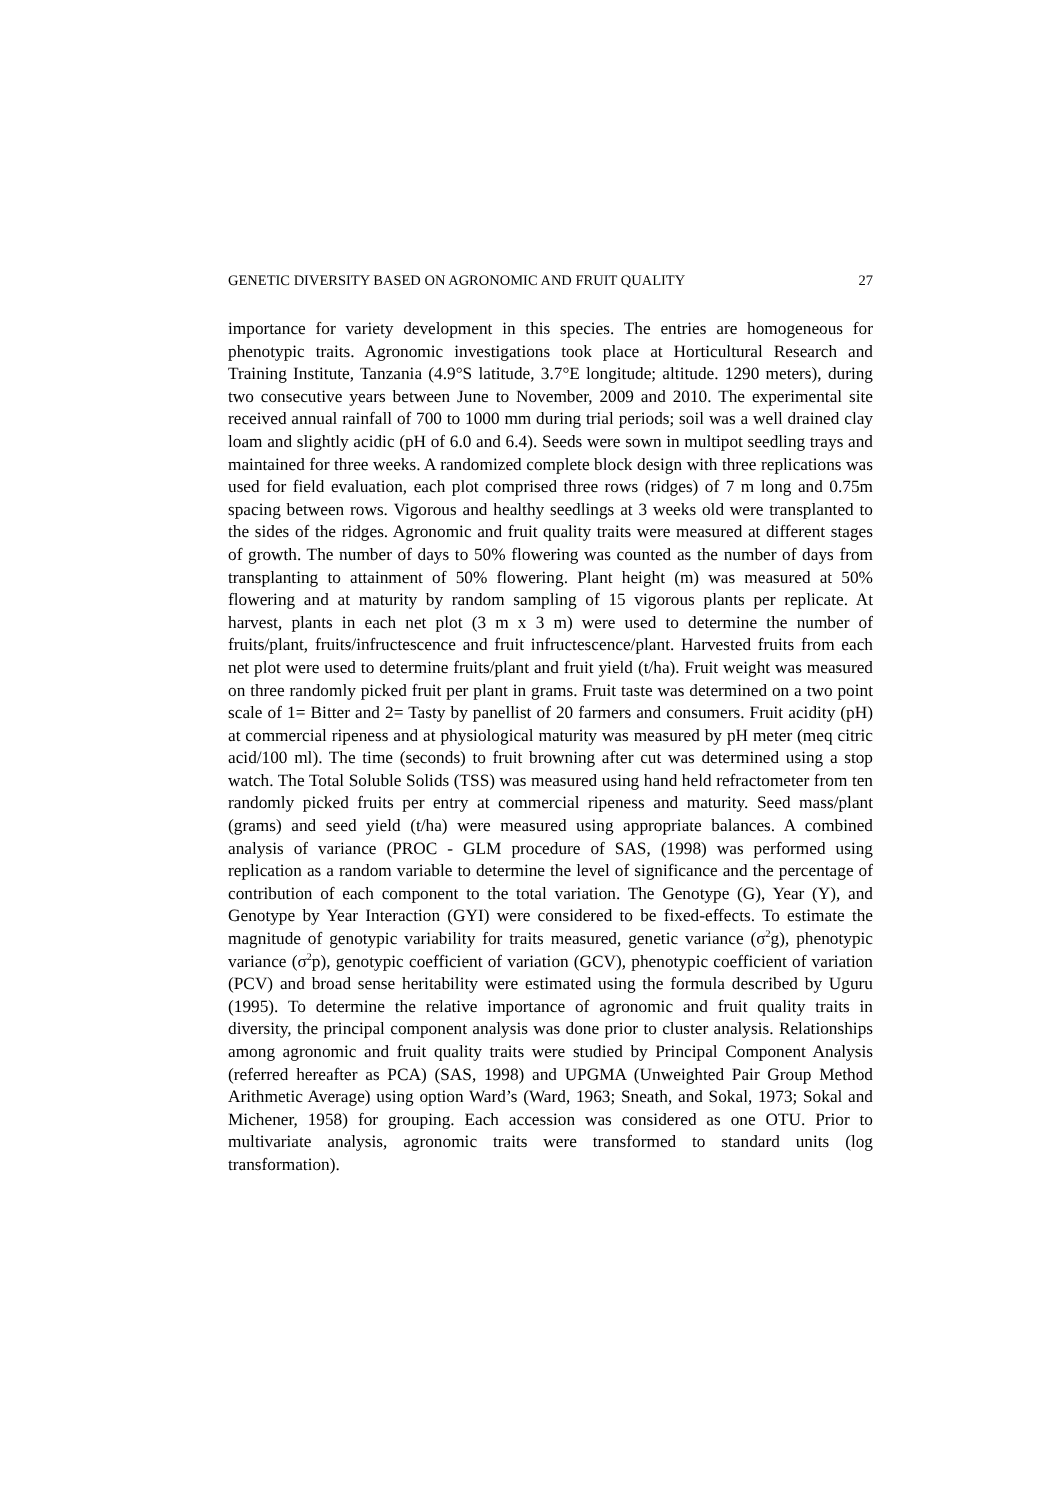GENETIC DIVERSITY BASED ON AGRONOMIC AND FRUIT QUALITY 27
importance for variety development in this species. The entries are homogeneous for phenotypic traits. Agronomic investigations took place at Horticultural Research and Training Institute, Tanzania (4.9°S latitude, 3.7°E longitude; altitude. 1290 meters), during two consecutive years between June to November, 2009 and 2010. The experimental site received annual rainfall of 700 to 1000 mm during trial periods; soil was a well drained clay loam and slightly acidic (pH of 6.0 and 6.4). Seeds were sown in multipot seedling trays and maintained for three weeks. A randomized complete block design with three replications was used for field evaluation, each plot comprised three rows (ridges) of 7 m long and 0.75m spacing between rows. Vigorous and healthy seedlings at 3 weeks old were transplanted to the sides of the ridges. Agronomic and fruit quality traits were measured at different stages of growth. The number of days to 50% flowering was counted as the number of days from transplanting to attainment of 50% flowering. Plant height (m) was measured at 50% flowering and at maturity by random sampling of 15 vigorous plants per replicate. At harvest, plants in each net plot (3 m x 3 m) were used to determine the number of fruits/plant, fruits/infructescence and fruit infructescence/plant. Harvested fruits from each net plot were used to determine fruits/plant and fruit yield (t/ha). Fruit weight was measured on three randomly picked fruit per plant in grams. Fruit taste was determined on a two point scale of 1= Bitter and 2= Tasty by panellist of 20 farmers and consumers. Fruit acidity (pH) at commercial ripeness and at physiological maturity was measured by pH meter (meq citric acid/100 ml). The time (seconds) to fruit browning after cut was determined using a stop watch. The Total Soluble Solids (TSS) was measured using hand held refractometer from ten randomly picked fruits per entry at commercial ripeness and maturity. Seed mass/plant (grams) and seed yield (t/ha) were measured using appropriate balances. A combined analysis of variance (PROC - GLM procedure of SAS, (1998) was performed using replication as a random variable to determine the level of significance and the percentage of contribution of each component to the total variation. The Genotype (G), Year (Y), and Genotype by Year Interaction (GYI) were considered to be fixed-effects. To estimate the magnitude of genotypic variability for traits measured, genetic variance (σ<sup>2</sup>g), phenotypic variance (σ<sup>2</sup>p), genotypic coefficient of variation (GCV), phenotypic coefficient of variation (PCV) and broad sense heritability were estimated using the formula described by Uguru (1995). To determine the relative importance of agronomic and fruit quality traits in diversity, the principal component analysis was done prior to cluster analysis. Relationships among agronomic and fruit quality traits were studied by Principal Component Analysis (referred hereafter as PCA) (SAS, 1998) and UPGMA (Unweighted Pair Group Method Arithmetic Average) using option Ward’s (Ward, 1963; Sneath, and Sokal, 1973; Sokal and Michener, 1958) for grouping. Each accession was considered as one OTU. Prior to multivariate analysis, agronomic traits were transformed to standard units (log transformation).